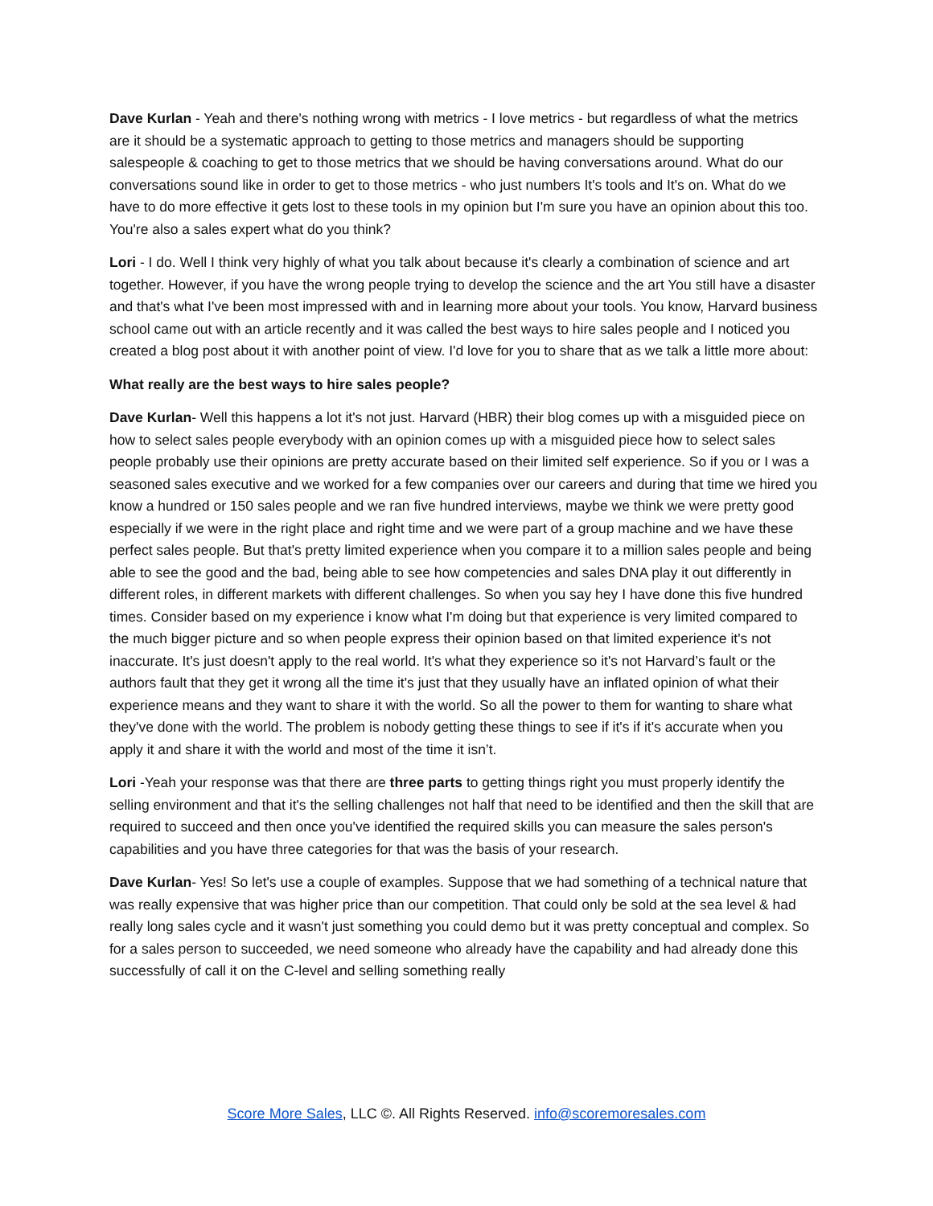Dave Kurlan - Yeah and there's nothing wrong with metrics - I love metrics - but regardless of what the metrics are it should be a systematic approach to getting to those metrics and managers should be supporting salespeople & coaching to get to those metrics that we should be having conversations around. What do our conversations sound like in order to get to those metrics - who just numbers It's tools and It's on. What do we have to do more effective it gets lost to these tools in my opinion but I'm sure you have an opinion about this too. You're also a sales expert what do you think?
Lori - I do. Well I think very highly of what you talk about because it's clearly a combination of science and art together. However, if you have the wrong people trying to develop the science and the art You still have a disaster and that's what I've been most impressed with and in learning more about your tools. You know, Harvard business school came out with an article recently and it was called the best ways to hire sales people and I noticed you created a blog post about it with another point of view. I'd love for you to share that as we talk a little more about:
What really are the best ways to hire sales people?
Dave Kurlan- Well this happens a lot it's not just. Harvard (HBR) their blog comes up with a misguided piece on how to select sales people everybody with an opinion comes up with a misguided piece how to select sales people probably use their opinions are pretty accurate based on their limited self experience. So if you or I was a seasoned sales executive and we worked for a few companies over our careers and during that time we hired you know a hundred or 150 sales people and we ran five hundred interviews, maybe we think we were pretty good especially if we were in the right place and right time and we were part of a group machine and we have these perfect sales people. But that's pretty limited experience when you compare it to a million sales people and being able to see the good and the bad, being able to see how competencies and sales DNA play it out differently in different roles, in different markets with different challenges. So when you say hey I have done this five hundred times. Consider based on my experience i know what I'm doing but that experience is very limited compared to the much bigger picture and so when people express their opinion based on that limited experience it's not inaccurate. It's just doesn't apply to the real world. It's what they experience so it's not Harvard’s fault or the authors fault that they get it wrong all the time it's just that they usually have an inflated opinion of what their experience means and they want to share it with the world. So all the power to them for wanting to share what they've done with the world. The problem is nobody getting these things to see if it's if it's accurate when you apply it and share it with the world and most of the time it isn’t.
Lori -Yeah your response was that there are three parts to getting things right you must properly identify the selling environment and that it's the selling challenges not half that need to be identified and then the skill that are required to succeed and then once you've identified the required skills you can measure the sales person's capabilities and you have three categories for that was the basis of your research.
Dave Kurlan- Yes! So let's use a couple of examples. Suppose that we had something of a technical nature that was really expensive that was higher price than our competition. That could only be sold at the sea level & had really long sales cycle and it wasn't just something you could demo but it was pretty conceptual and complex. So for a sales person to succeeded, we need someone who already have the capability and had already done this successfully of call it on the C-level and selling something really
Score More Sales, LLC ©. All Rights Reserved. info@scoremoresales.com